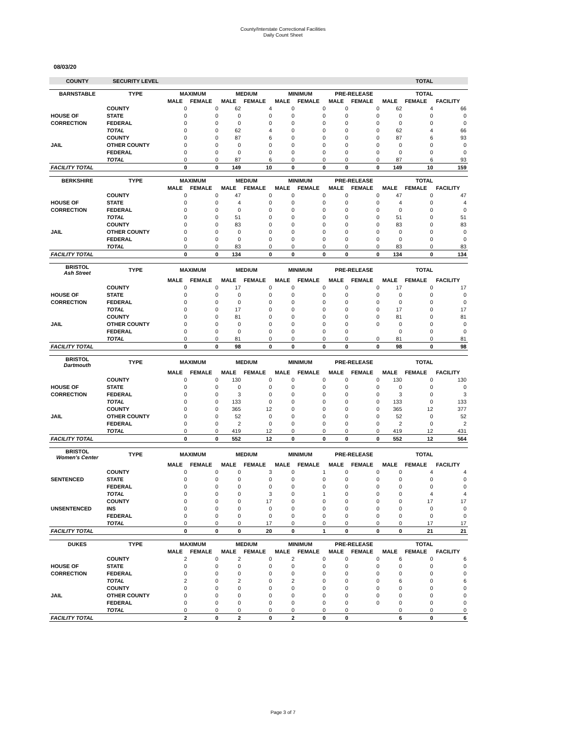County/Interstate Correctional Facilities
Daily Count Sheet
08/03/20
| COUNTY | SECURITY LEVEL | | | | | | | | | TOTAL | | |
| --- | --- | --- | --- | --- | --- | --- | --- | --- | --- | --- | --- | --- |
| BARNSTABLE | TYPE | MAXIMUM | | MEDIUM | | MINIMUM | | PRE-RELEASE | | TOTAL | | |
| | | MALE | FEMALE | MALE | FEMALE | MALE | FEMALE | MALE | FEMALE | MALE | FEMALE | FACILITY |
| | COUNTY | 0 | 0 | 62 | 4 | 0 | 0 | 0 | 0 | 62 | 4 | 66 |
| HOUSE OF | STATE | 0 | 0 | 0 | 0 | 0 | 0 | 0 | 0 | 0 | 0 | 0 |
| CORRECTION | FEDERAL | 0 | 0 | 0 | 0 | 0 | 0 | 0 | 0 | 0 | 0 | 0 |
| | TOTAL | 0 | 0 | 62 | 4 | 0 | 0 | 0 | 0 | 62 | 4 | 66 |
| | COUNTY | 0 | 0 | 87 | 6 | 0 | 0 | 0 | 0 | 87 | 6 | 93 |
| JAIL | OTHER COUNTY | 0 | 0 | 0 | 0 | 0 | 0 | 0 | 0 | 0 | 0 | 0 |
| | FEDERAL | 0 | 0 | 0 | 0 | 0 | 0 | 0 | 0 | 0 | 0 | 0 |
| | TOTAL | 0 | 0 | 87 | 6 | 0 | 0 | 0 | 0 | 87 | 6 | 93 |
| FACILITY TOTAL | | 0 | 0 | 149 | 10 | 0 | 0 | 0 | 0 | 149 | 10 | 159 |
| BERKSHIRE | TYPE | MAXIMUM | | MEDIUM | | MINIMUM | | PRE-RELEASE | | TOTAL | | |
| | | MALE | FEMALE | MALE | FEMALE | MALE | FEMALE | MALE | FEMALE | MALE | FEMALE | FACILITY |
| | COUNTY | 0 | 0 | 47 | 0 | 0 | 0 | 0 | 0 | 47 | 0 | 47 |
| HOUSE OF | STATE | 0 | 0 | 4 | 0 | 0 | 0 | 0 | 0 | 4 | 0 | 4 |
| CORRECTION | FEDERAL | 0 | 0 | 0 | 0 | 0 | 0 | 0 | 0 | 0 | 0 | 0 |
| | TOTAL | 0 | 0 | 51 | 0 | 0 | 0 | 0 | 0 | 51 | 0 | 51 |
| | COUNTY | 0 | 0 | 83 | 0 | 0 | 0 | 0 | 0 | 83 | 0 | 83 |
| JAIL | OTHER COUNTY | 0 | 0 | 0 | 0 | 0 | 0 | 0 | 0 | 0 | 0 | 0 |
| | FEDERAL | 0 | 0 | 0 | 0 | 0 | 0 | 0 | 0 | 0 | 0 | 0 |
| | TOTAL | 0 | 0 | 83 | 0 | 0 | 0 | 0 | 0 | 83 | 0 | 83 |
| FACILITY TOTAL | | 0 | 0 | 134 | 0 | 0 | 0 | 0 | 0 | 134 | 0 | 134 |
| BRISTOL Ash Street | TYPE | MAXIMUM | | MEDIUM | | MINIMUM | | PRE-RELEASE | | TOTAL | | |
| | | MALE | FEMALE | MALE | FEMALE | MALE | FEMALE | MALE | FEMALE | MALE | FEMALE | FACILITY |
| | COUNTY | 0 | 0 | 17 | 0 | 0 | 0 | 0 | 0 | 17 | 0 | 17 |
| HOUSE OF | STATE | 0 | 0 | 0 | 0 | 0 | 0 | 0 | 0 | 0 | 0 | 0 |
| CORRECTION | FEDERAL | 0 | 0 | 0 | 0 | 0 | 0 | 0 | 0 | 0 | 0 | 0 |
| | TOTAL | 0 | 0 | 17 | 0 | 0 | 0 | 0 | 0 | 17 | 0 | 17 |
| | COUNTY | 0 | 0 | 81 | 0 | 0 | 0 | 0 | 0 | 81 | 0 | 81 |
| JAIL | OTHER COUNTY | 0 | 0 | 0 | 0 | 0 | 0 | 0 | 0 | 0 | 0 | 0 |
| | FEDERAL | 0 | 0 | 0 | 0 | 0 | 0 | 0 | | 0 | 0 | 0 |
| | TOTAL | 0 | 0 | 81 | 0 | 0 | 0 | 0 | 0 | 81 | 0 | 81 |
| FACILITY TOTAL | | 0 | 0 | 98 | 0 | 0 | 0 | 0 | 0 | 98 | 0 | 98 |
| BRISTOL Dartmouth | TYPE | MAXIMUM | | MEDIUM | | MINIMUM | | PRE-RELEASE | | TOTAL | | |
| | | MALE | FEMALE | MALE | FEMALE | MALE | FEMALE | MALE | FEMALE | MALE | FEMALE | FACILITY |
| | COUNTY | 0 | 0 | 130 | 0 | 0 | 0 | 0 | 0 | 130 | 0 | 130 |
| HOUSE OF | STATE | 0 | 0 | 0 | 0 | 0 | 0 | 0 | 0 | 0 | 0 | 0 |
| CORRECTION | FEDERAL | 0 | 0 | 3 | 0 | 0 | 0 | 0 | 0 | 3 | 0 | 3 |
| | TOTAL | 0 | 0 | 133 | 0 | 0 | 0 | 0 | 0 | 133 | 0 | 133 |
| | COUNTY | 0 | 0 | 365 | 12 | 0 | 0 | 0 | 0 | 365 | 12 | 377 |
| JAIL | OTHER COUNTY | 0 | 0 | 52 | 0 | 0 | 0 | 0 | 0 | 52 | 0 | 52 |
| | FEDERAL | 0 | 0 | 2 | 0 | 0 | 0 | 0 | 0 | 2 | 0 | 2 |
| | TOTAL | 0 | 0 | 419 | 12 | 0 | 0 | 0 | 0 | 419 | 12 | 431 |
| FACILITY TOTAL | | 0 | 0 | 552 | 12 | 0 | 0 | 0 | 0 | 552 | 12 | 564 |
| BRISTOL Women's Center | TYPE | MAXIMUM | | MEDIUM | | MINIMUM | | PRE-RELEASE | | TOTAL | | |
| | | MALE | FEMALE | MALE | FEMALE | MALE | FEMALE | MALE | FEMALE | MALE | FEMALE | FACILITY |
| | COUNTY | 0 | 0 | 0 | 3 | 0 | 1 | 0 | 0 | 0 | 4 | 4 |
| SENTENCED | STATE | 0 | 0 | 0 | 0 | 0 | 0 | 0 | 0 | 0 | 0 | 0 |
| | FEDERAL | 0 | 0 | 0 | 0 | 0 | 0 | 0 | 0 | 0 | 0 | 0 |
| | TOTAL | 0 | 0 | 0 | 3 | 0 | 1 | 0 | 0 | 0 | 4 | 4 |
| | COUNTY | 0 | 0 | 0 | 17 | 0 | 0 | 0 | 0 | 0 | 17 | 17 |
| UNSENTENCED | INS | 0 | 0 | 0 | 0 | 0 | 0 | 0 | 0 | 0 | 0 | 0 |
| | FEDERAL | 0 | 0 | 0 | 0 | 0 | 0 | 0 | 0 | 0 | 0 | 0 |
| | TOTAL | 0 | 0 | 0 | 17 | 0 | 0 | 0 | 0 | 0 | 17 | 17 |
| FACILITY TOTAL | | 0 | 0 | 0 | 20 | 0 | 1 | 0 | 0 | 0 | 21 | 21 |
| DUKES | TYPE | MAXIMUM | | MEDIUM | | MINIMUM | | PRE-RELEASE | | TOTAL | | |
| | | MALE | FEMALE | MALE | FEMALE | MALE | FEMALE | MALE | FEMALE | MALE | FEMALE | FACILITY |
| | COUNTY | 2 | 0 | 2 | 0 | 2 | 0 | 0 | 0 | 6 | 0 | 6 |
| HOUSE OF | STATE | 0 | 0 | 0 | 0 | 0 | 0 | 0 | 0 | 0 | 0 | 0 |
| CORRECTION | FEDERAL | 0 | 0 | 0 | 0 | 0 | 0 | 0 | 0 | 0 | 0 | 0 |
| | TOTAL | 2 | 0 | 2 | 0 | 2 | 0 | 0 | 0 | 6 | 0 | 6 |
| | COUNTY | 0 | 0 | 0 | 0 | 0 | 0 | 0 | 0 | 0 | 0 | 0 |
| JAIL | OTHER COUNTY | 0 | 0 | 0 | 0 | 0 | 0 | 0 | 0 | 0 | 0 | 0 |
| | FEDERAL | 0 | 0 | 0 | 0 | 0 | 0 | 0 | 0 | 0 | 0 | 0 |
| | TOTAL | 0 | 0 | 0 | 0 | 0 | 0 | 0 | | 0 | 0 | 0 |
| FACILITY TOTAL | | 2 | 0 | 2 | 0 | 2 | 0 | 0 | | 6 | 0 | 6 |
Page 3 of 7